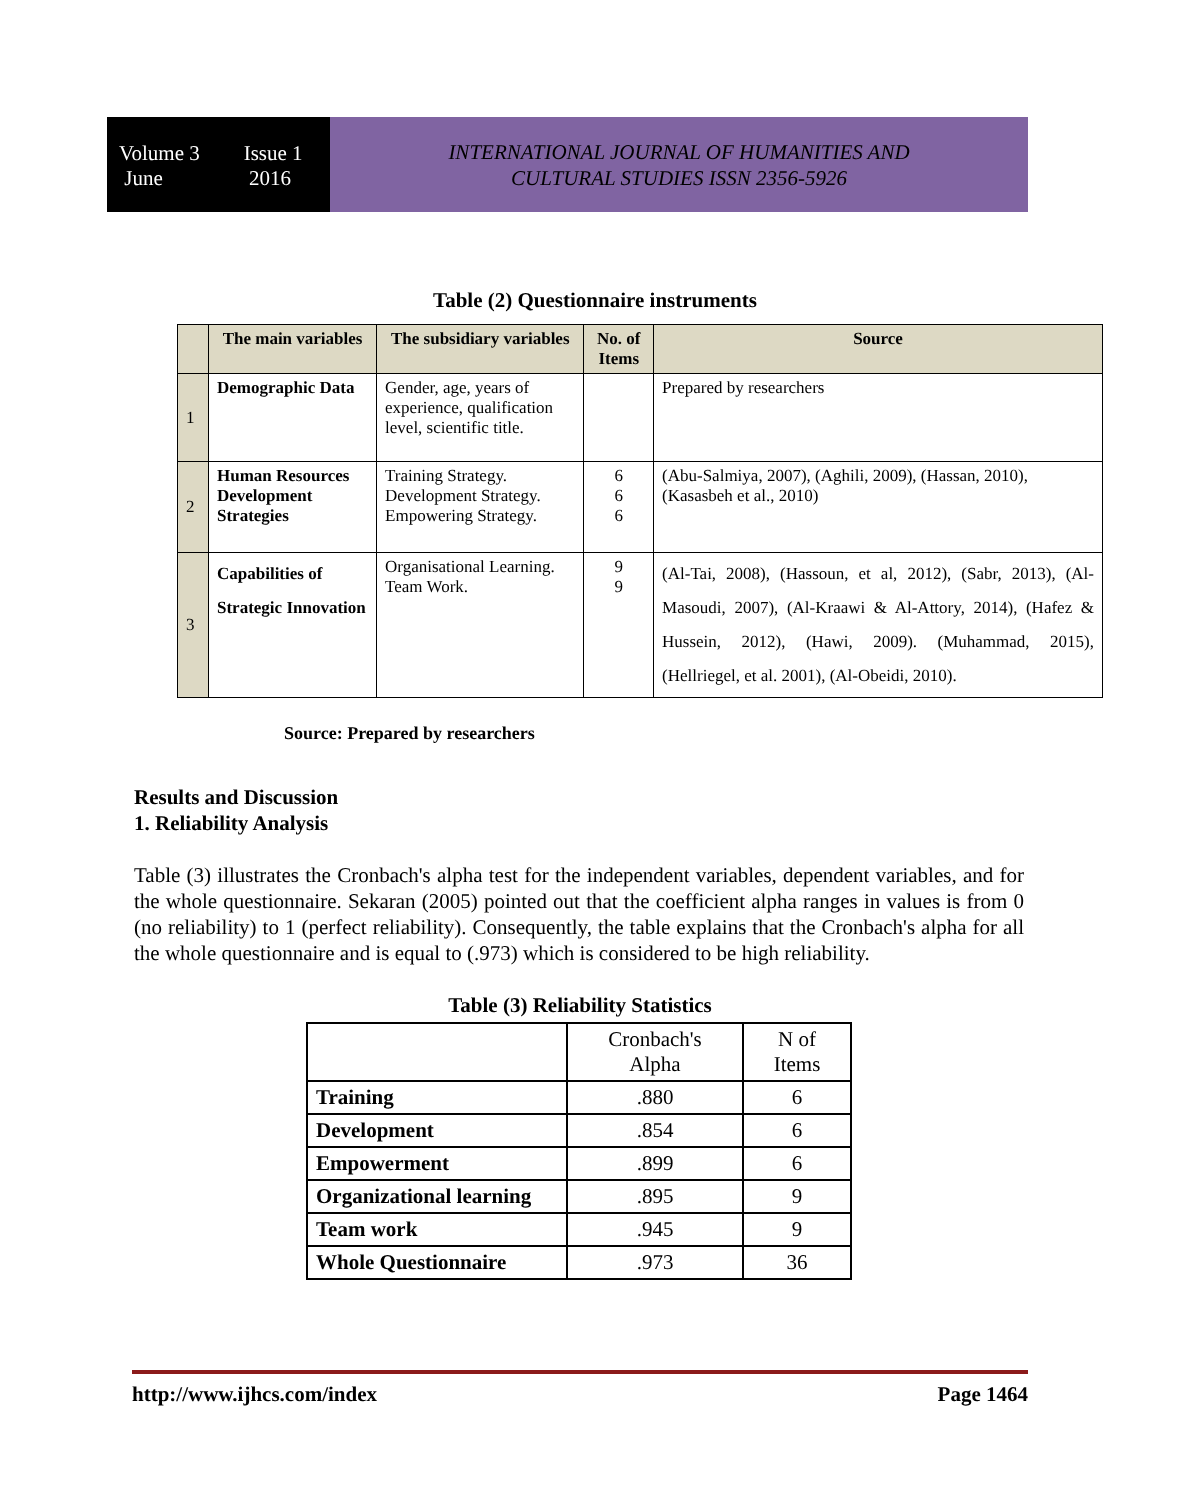Volume 3
June
Issue 1
2016
INTERNATIONAL JOURNAL OF HUMANITIES AND
CULTURAL STUDIES ISSN 2356-5926
Table (2) Questionnaire instruments
| | The main variables | The subsidiary variables | No. of Items | Source |
| --- | --- | --- | --- | --- |
| 1 | Demographic Data | Gender, age, years of experience, qualification level, scientific title. | | Prepared by researchers |
| 2 | Human Resources Development Strategies | Training Strategy. Development Strategy. Empowering Strategy. | 6 6 6 | (Abu-Salmiya, 2007), (Aghili, 2009), (Hassan, 2010), (Kasasbeh et al., 2010) |
| 3 | Capabilities of Strategic Innovation | Organisational Learning. Team Work. | 9 9 | (Al-Tai, 2008), (Hassoun, et al, 2012), (Sabr, 2013), (Al-Masoudi, 2007), (Al-Kraawi & Al-Attory, 2014), (Hafez & Hussein, 2012), (Hawi, 2009). (Muhammad, 2015), (Hellriegel, et al. 2001), (Al-Obeidi, 2010). |
Source: Prepared by researchers
Results and Discussion
1. Reliability Analysis
Table (3) illustrates the Cronbach's alpha test for the independent variables, dependent variables, and for the whole questionnaire. Sekaran (2005) pointed out that the coefficient alpha ranges in values is from 0 (no reliability) to 1 (perfect reliability). Consequently, the table explains that the Cronbach's alpha for all the whole questionnaire and is equal to (.973) which is considered to be high reliability.
Table (3) Reliability Statistics
| | Cronbach's Alpha | N of Items |
| Training | .880 | 6 |
| Development | .854 | 6 |
| Empowerment | .899 | 6 |
| Organizational learning | .895 | 9 |
| Team work | .945 | 9 |
| Whole Questionnaire | .973 | 36 |
http://www.ijhcs.com/index Page 1464